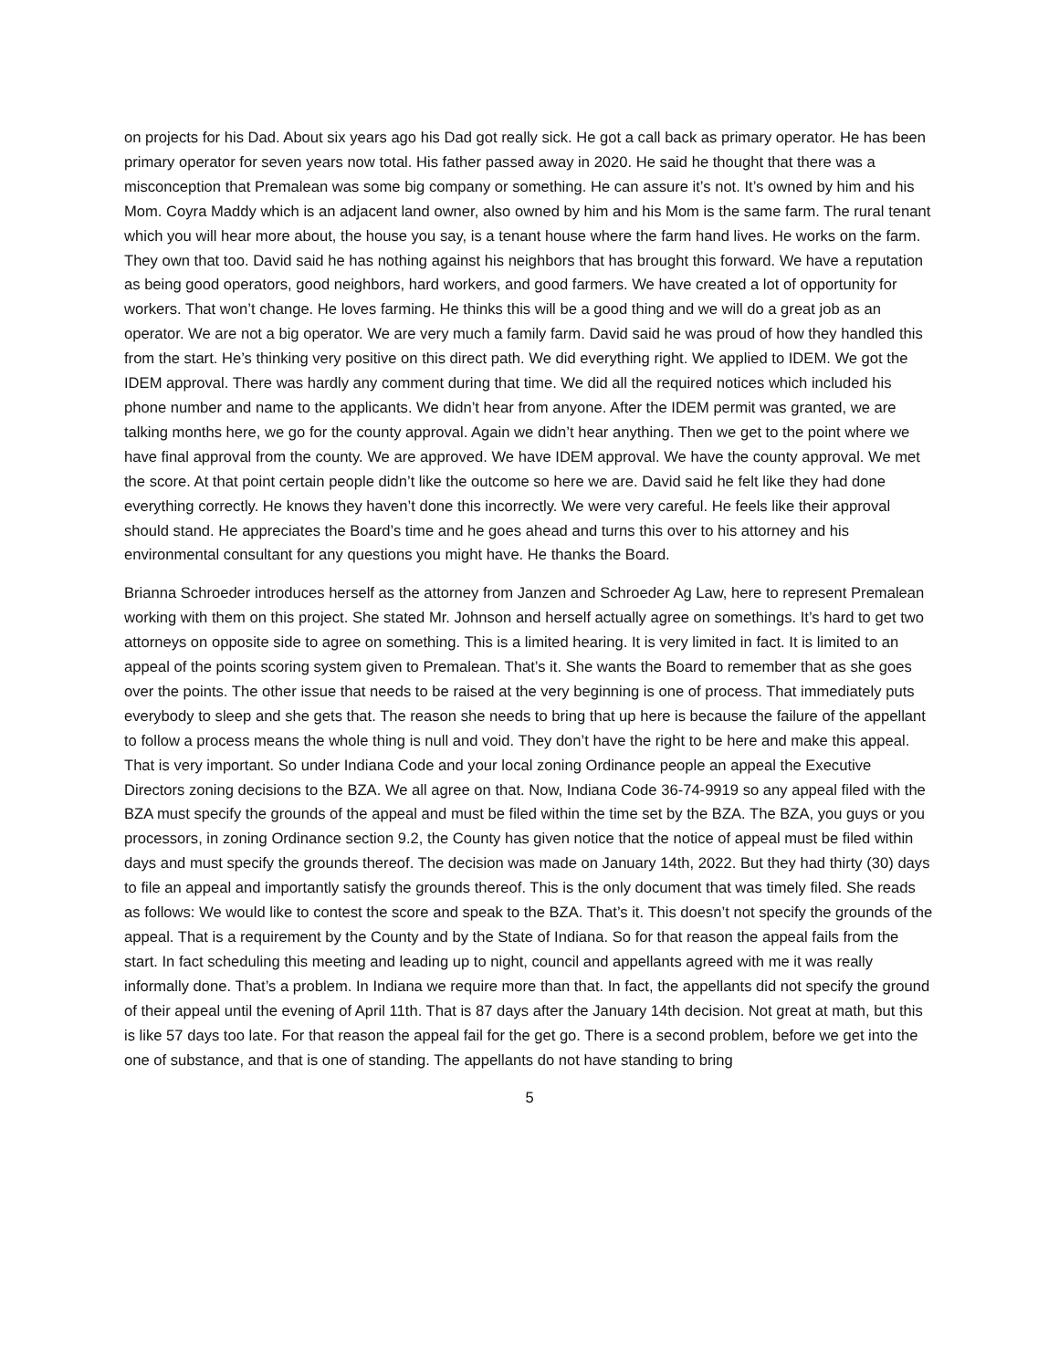on projects for his Dad. About six years ago his Dad got really sick. He got a call back as primary operator. He has been primary operator for seven years now total. His father passed away in 2020. He said he thought that there was a misconception that Premalean was some big company or something. He can assure it’s not. It’s owned by him and his Mom. Coyra Maddy which is an adjacent land owner, also owned by him and his Mom is the same farm. The rural tenant which you will hear more about, the house you say, is a tenant house where the farm hand lives. He works on the farm. They own that too. David said he has nothing against his neighbors that has brought this forward. We have a reputation as being good operators, good neighbors, hard workers, and good farmers. We have created a lot of opportunity for workers. That won’t change. He loves farming. He thinks this will be a good thing and we will do a great job as an operator. We are not a big operator. We are very much a family farm. David said he was proud of how they handled this from the start. He’s thinking very positive on this direct path. We did everything right. We applied to IDEM. We got the IDEM approval. There was hardly any comment during that time. We did all the required notices which included his phone number and name to the applicants. We didn’t hear from anyone. After the IDEM permit was granted, we are talking months here, we go for the county approval. Again we didn’t hear anything. Then we get to the point where we have final approval from the county. We are approved. We have IDEM approval. We have the county approval. We met the score. At that point certain people didn’t like the outcome so here we are. David said he felt like they had done everything correctly. He knows they haven’t done this incorrectly. We were very careful. He feels like their approval should stand. He appreciates the Board’s time and he goes ahead and turns this over to his attorney and his environmental consultant for any questions you might have. He thanks the Board.
Brianna Schroeder introduces herself as the attorney from Janzen and Schroeder Ag Law, here to represent Premalean working with them on this project. She stated Mr. Johnson and herself actually agree on somethings. It’s hard to get two attorneys on opposite side to agree on something. This is a limited hearing. It is very limited in fact. It is limited to an appeal of the points scoring system given to Premalean. That’s it. She wants the Board to remember that as she goes over the points. The other issue that needs to be raised at the very beginning is one of process. That immediately puts everybody to sleep and she gets that. The reason she needs to bring that up here is because the failure of the appellant to follow a process means the whole thing is null and void. They don’t have the right to be here and make this appeal. That is very important. So under Indiana Code and your local zoning Ordinance people an appeal the Executive Directors zoning decisions to the BZA. We all agree on that. Now, Indiana Code 36-74-9919 so any appeal filed with the BZA must specify the grounds of the appeal and must be filed within the time set by the BZA. The BZA, you guys or you processors, in zoning Ordinance section 9.2, the County has given notice that the notice of appeal must be filed within days and must specify the grounds thereof. The decision was made on January 14th, 2022. But they had thirty (30) days to file an appeal and importantly satisfy the grounds thereof. This is the only document that was timely filed. She reads as follows: We would like to contest the score and speak to the BZA. That’s it. This doesn’t not specify the grounds of the appeal. That is a requirement by the County and by the State of Indiana. So for that reason the appeal fails from the start. In fact scheduling this meeting and leading up to night, council and appellants agreed with me it was really informally done. That’s a problem. In Indiana we require more than that. In fact, the appellants did not specify the ground of their appeal until the evening of April 11th. That is 87 days after the January 14th decision. Not great at math, but this is like 57 days too late. For that reason the appeal fail for the get go. There is a second problem, before we get into the one of substance, and that is one of standing. The appellants do not have standing to bring
5